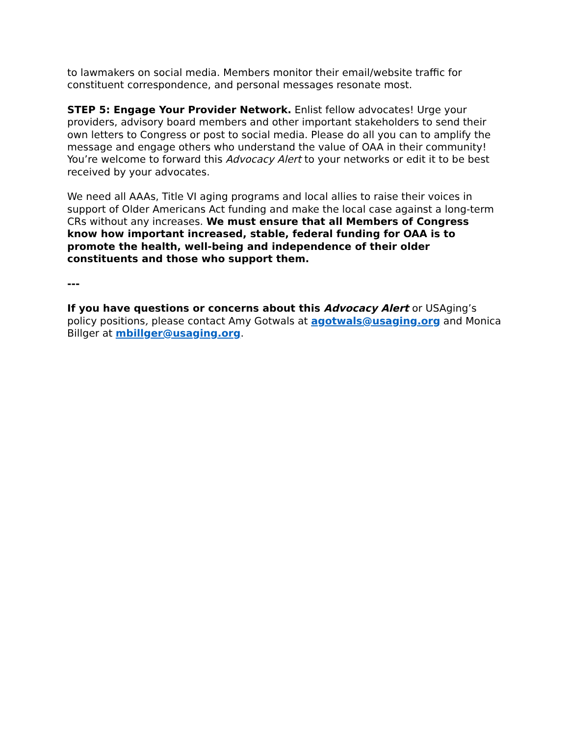to lawmakers on social media. Members monitor their email/website traffic for constituent correspondence, and personal messages resonate most.
STEP 5: Engage Your Provider Network. Enlist fellow advocates! Urge your providers, advisory board members and other important stakeholders to send their own letters to Congress or post to social media. Please do all you can to amplify the message and engage others who understand the value of OAA in their community! You’re welcome to forward this Advocacy Alert to your networks or edit it to be best received by your advocates.
We need all AAAs, Title VI aging programs and local allies to raise their voices in support of Older Americans Act funding and make the local case against a long-term CRs without any increases. We must ensure that all Members of Congress know how important increased, stable, federal funding for OAA is to promote the health, well-being and independence of their older constituents and those who support them.
---
If you have questions or concerns about this Advocacy Alert or USAging’s policy positions, please contact Amy Gotwals at agotwals@usaging.org and Monica Billger at mbillger@usaging.org.